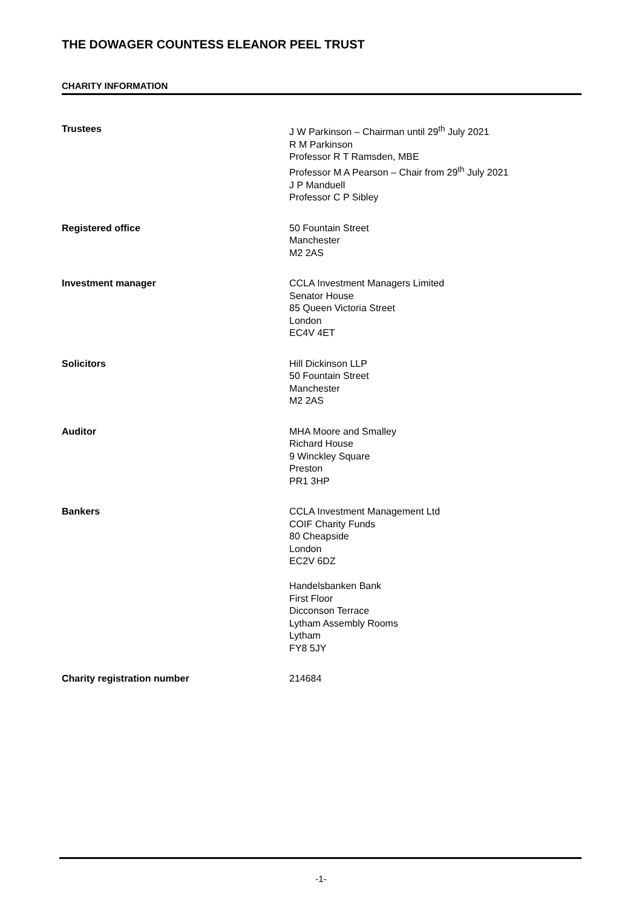THE DOWAGER COUNTESS ELEANOR PEEL TRUST
CHARITY INFORMATION
Trustees J W Parkinson – Chairman until 29<sup>th</sup> July 2021
R M Parkinson
Professor R T Ramsden, MBE
Professor M A Pearson – Chair from 29<sup>th</sup> July 2021
J P Manduell
Professor C P Sibley
Registered office 50 Fountain Street
Manchester
M2 2AS
Investment manager CCLA Investment Managers Limited
Senator House
85 Queen Victoria Street
London
EC4V 4ET
Solicitors Hill Dickinson LLP
50 Fountain Street
Manchester
M2 2AS
Auditor MHA Moore and Smalley
Richard House
9 Winckley Square
Preston
PR1 3HP
Bankers CCLA Investment Management Ltd
COIF Charity Funds
80 Cheapside
London
EC2V 6DZ
Handelsbanken Bank
First Floor
Dicconson Terrace
Lytham Assembly Rooms
Lytham
FY8 5JY
Charity registration number 214684
-1-